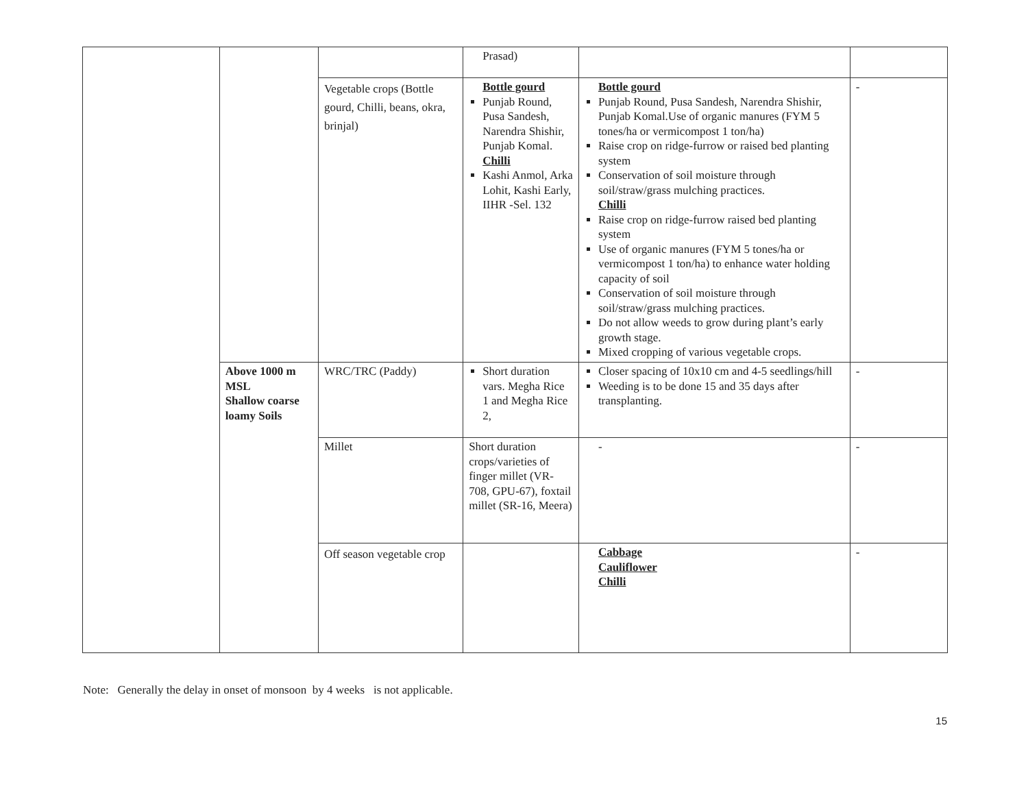| | | | Prasad) | | |
| | | Vegetable crops (Bottle gourd, Chilli, beans, okra, brinjal) | Bottle gourd Punjab Round, Pusa Sandesh, Narendra Shishir, Punjab Komal. Chilli Kashi Anmol, Arka Lohit, Kashi Early, IIHR -Sel. 132 | Bottle gourd Punjab Round, Pusa Sandesh, Narendra Shishir, Punjab Komal.Use of organic manures (FYM 5 tones/ha or vermicompost 1 ton/ha) Raise crop on ridge-furrow or raised bed planting system Conservation of soil moisture through soil/straw/grass mulching practices. Chilli Raise crop on ridge-furrow raised bed planting system Use of organic manures (FYM 5 tones/ha or vermicompost 1 ton/ha) to enhance water holding capacity of soil Conservation of soil moisture through soil/straw/grass mulching practices. Do not allow weeds to grow during plant’s early growth stage. Mixed cropping of various vegetable crops. | - |
| | Above 1000 m MSL Shallow coarse loamy Soils | WRC/TRC (Paddy) | Short duration vars. Megha Rice 1 and Megha Rice 2, | Closer spacing of 10x10 cm and 4-5 seedlings/hill Weeding is to be done 15 and 35 days after transplanting. | - |
| | | Millet | Short duration crops/varieties of finger millet (VR-708, GPU-67), foxtail millet (SR-16, Meera) | - | - |
| | | Off season vegetable crop | | Cabbage Cauliflower Chilli | - |
Note: Generally the delay in onset of monsoon by 4 weeks is not applicable.
15